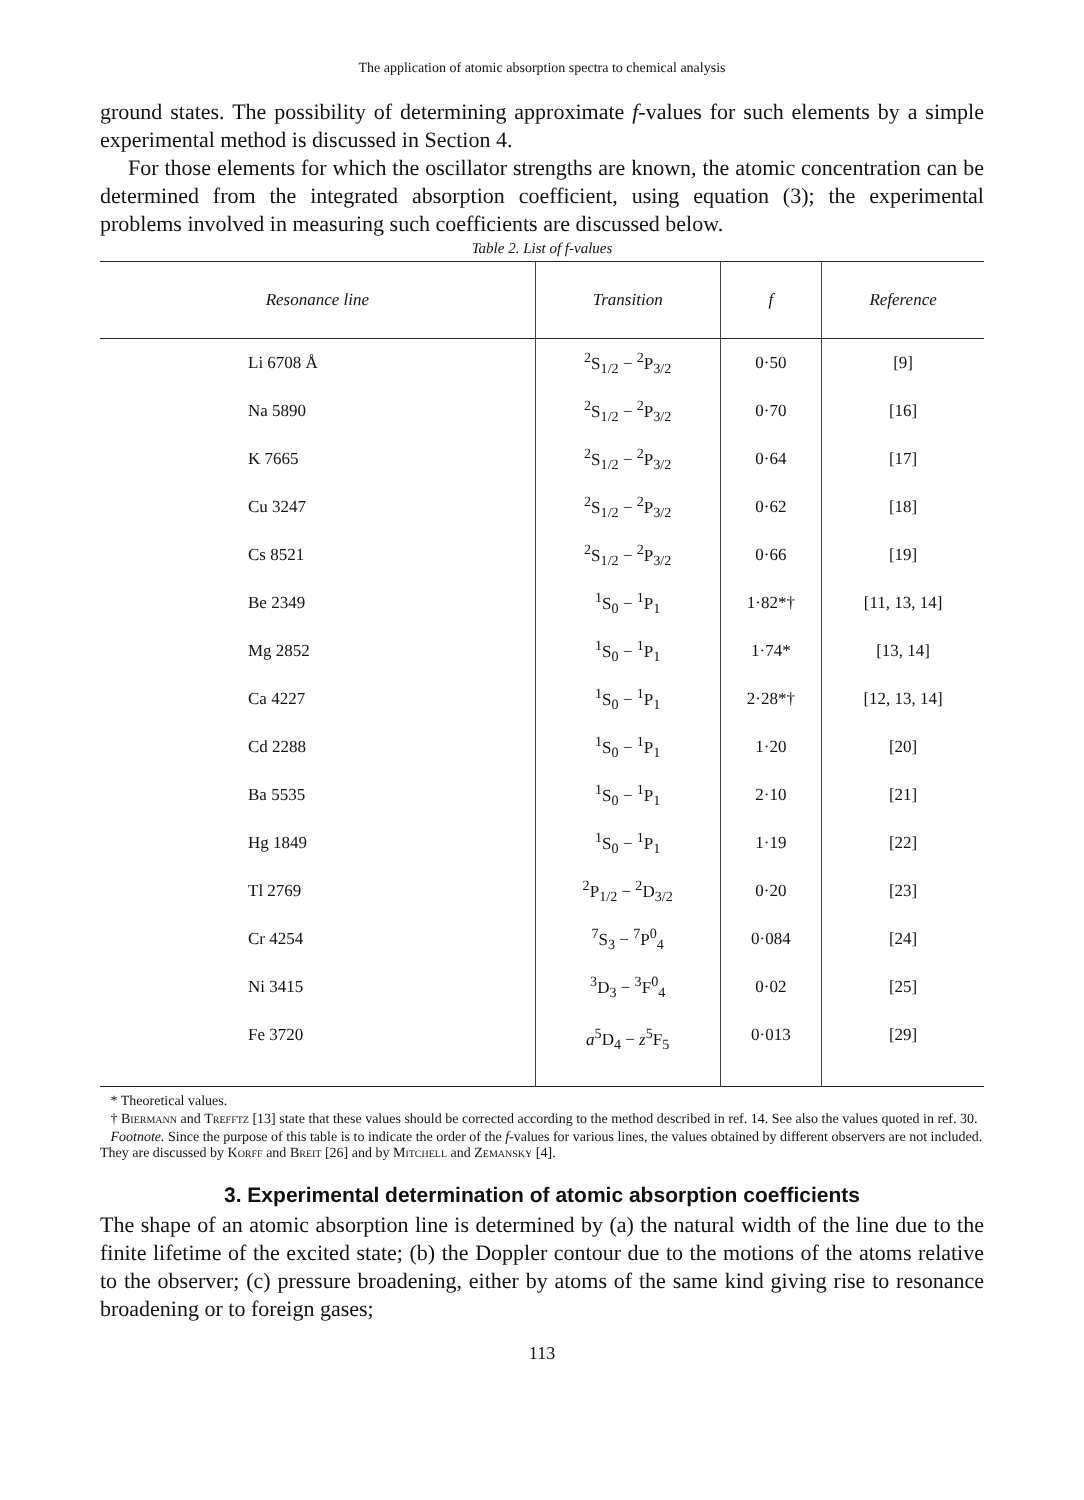The application of atomic absorption spectra to chemical analysis
ground states. The possibility of determining approximate f-values for such elements by a simple experimental method is discussed in Section 4.
For those elements for which the oscillator strengths are known, the atomic concentration can be determined from the integrated absorption coefficient, using equation (3); the experimental problems involved in measuring such coefficients are discussed below.
Table 2. List of f-values
| Resonance line | Transition | f | Reference |
| --- | --- | --- | --- |
| Li 6708 Å | <sup>2</sup> S<sub>1/2</sub> − <sup>2</sup>P<sub>3/2</sub> | 0·50 | [9] |
| Na 5890 | <sup>2</sup> S<sub>1/2</sub> − <sup>2</sup>P<sub>3/2</sub> | 0·70 | [16] |
| K 7665 | <sup>2</sup> S<sub>1/2</sub> − <sup>2</sup>P<sub>3/2</sub> | 0·64 | [17] |
| Cu 3247 | <sup>2</sup> S<sub>1/2</sub> − <sup>2</sup>P<sub>3/2</sub> | 0·62 | [18] |
| Cs 8521 | <sup>2</sup> S<sub>1/2</sub> − <sup>2</sup>P<sub>3/2</sub> | 0·66 | [19] |
| Be 2349 | <sup>1</sup> S<sub>0</sub> − <sup>1</sup>P<sub>1</sub> | 1·82*† | [11, 13, 14] |
| Mg 2852 | <sup>1</sup> S<sub>0</sub> − <sup>1</sup>P<sub>1</sub> | 1·74* | [13, 14] |
| Ca 4227 | <sup>1</sup> S<sub>0</sub> − <sup>1</sup>P<sub>1</sub> | 2·28*† | [12, 13, 14] |
| Cd 2288 | <sup>1</sup> S<sub>0</sub> − <sup>1</sup>P<sub>1</sub> | 1·20 | [20] |
| Ba 5535 | <sup>1</sup> S<sub>0</sub> − <sup>1</sup>P<sub>1</sub> | 2·10 | [21] |
| Hg 1849 | <sup>1</sup> S<sub>0</sub> − <sup>1</sup>P<sub>1</sub> | 1·19 | [22] |
| Tl 2769 | <sup>2</sup> P<sub>1/2</sub> − <sup>2</sup>D<sub>3/2</sub> | 0·20 | [23] |
| Cr 4254 | <sup>7</sup> S<sub>3</sub> − <sup>7</sup>P<sup>0</sup><sub>4</sub> | 0·084 | [24] |
| Ni 3415 | <sup>3</sup> D<sub>3</sub> − <sup>3</sup>F<sup>0</sup><sub>4</sub> | 0·02 | [25] |
| Fe 3720 | a<sup>5</sup>D<sub>4</sub> − z<sup>5</sup>F<sub>5</sub> | 0·013 | [29] |
* Theoretical values.
† Biermann and Trefftz [13] state that these values should be corrected according to the method described in ref. 14. See also the values quoted in ref. 30.
Footnote. Since the purpose of this table is to indicate the order of the f-values for various lines, the values obtained by different observers are not included. They are discussed by Korff and Breit [26] and by Mitchell and Zemansky [4].
3. Experimental determination of atomic absorption coefficients
The shape of an atomic absorption line is determined by (a) the natural width of the line due to the finite lifetime of the excited state; (b) the Doppler contour due to the motions of the atoms relative to the observer; (c) pressure broadening, either by atoms of the same kind giving rise to resonance broadening or to foreign gases;
113